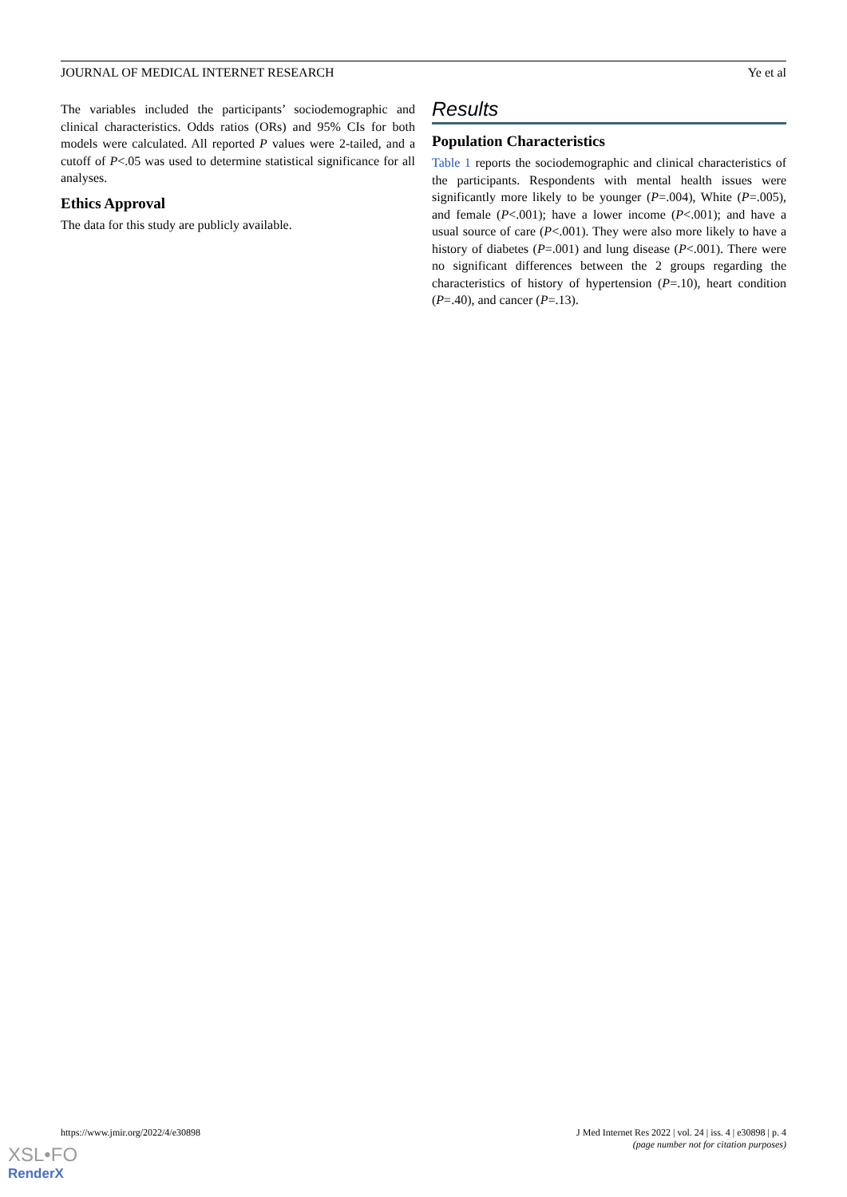JOURNAL OF MEDICAL INTERNET RESEARCH Ye et al
The variables included the participants’ sociodemographic and clinical characteristics. Odds ratios (ORs) and 95% CIs for both models were calculated. All reported P values were 2-tailed, and a cutoff of P<.05 was used to determine statistical significance for all analyses.
Ethics Approval
The data for this study are publicly available.
Results
Population Characteristics
Table 1 reports the sociodemographic and clinical characteristics of the participants. Respondents with mental health issues were significantly more likely to be younger (P=.004), White (P=.005), and female (P<.001); have a lower income (P<.001); and have a usual source of care (P<.001). They were also more likely to have a history of diabetes (P=.001) and lung disease (P<.001). There were no significant differences between the 2 groups regarding the characteristics of history of hypertension (P=.10), heart condition (P=.40), and cancer (P=.13).
https://www.jmir.org/2022/4/e30898 J Med Internet Res 2022 | vol. 24 | iss. 4 | e30898 | p. 4
(page number not for citation purposes)
XSL•FO
RenderX